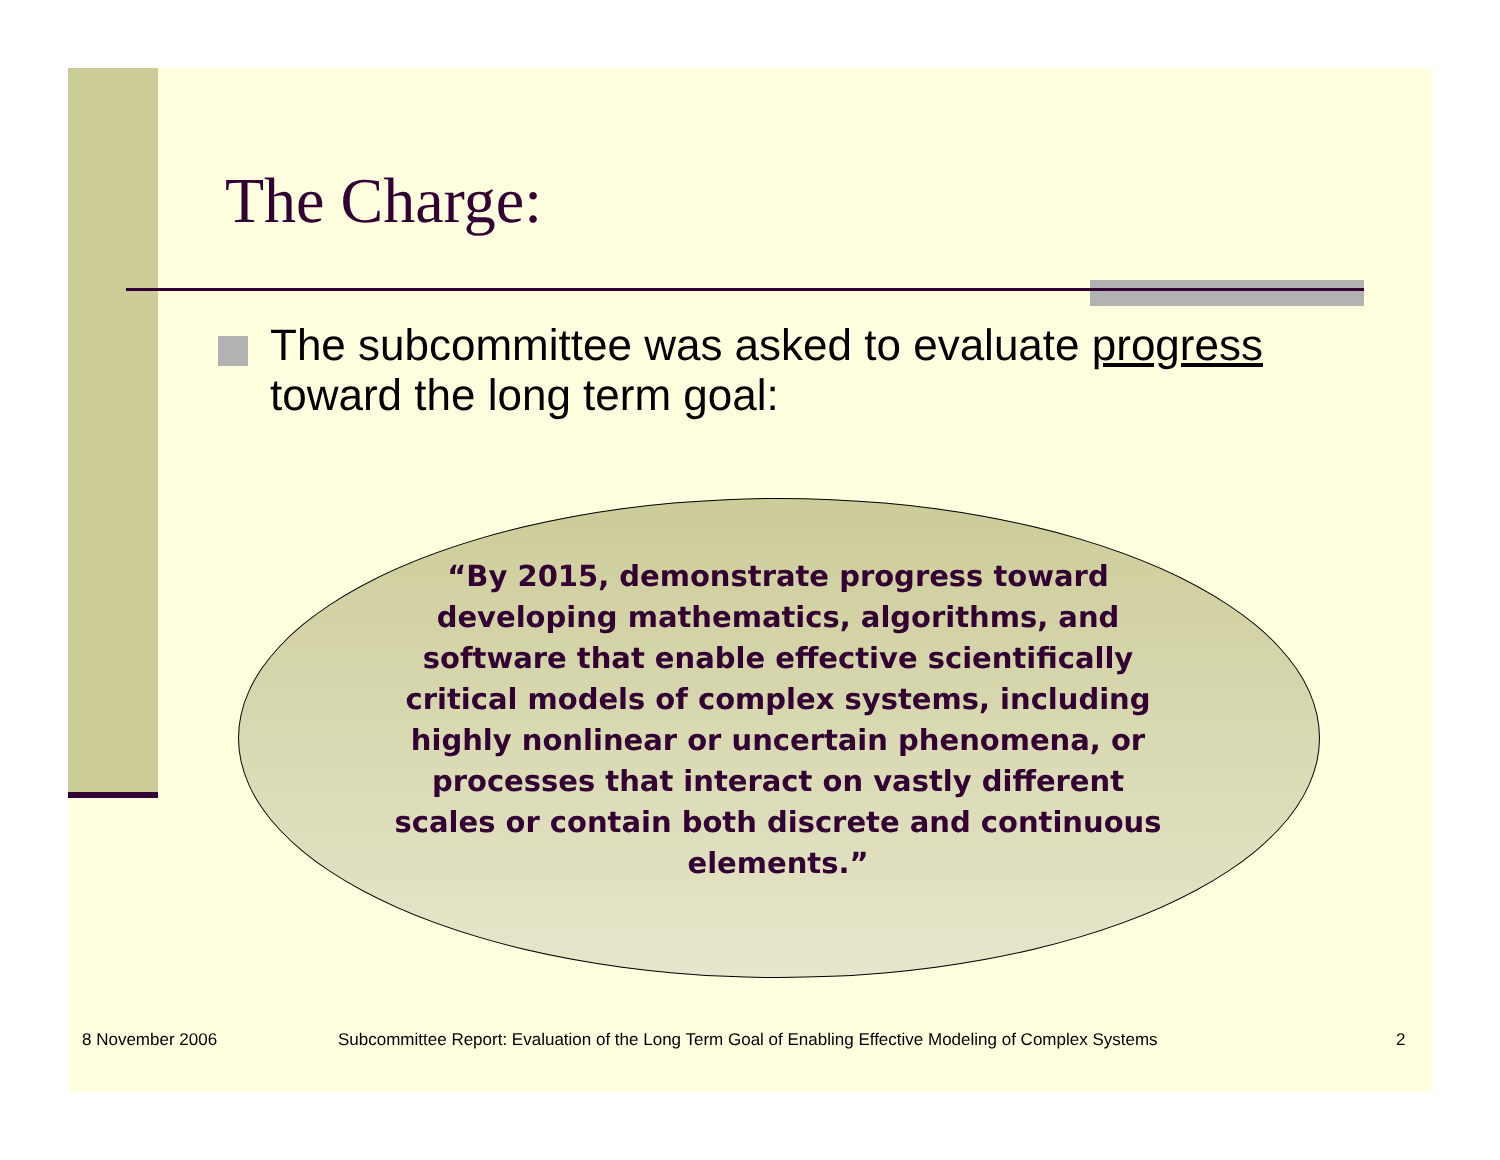The Charge:
The subcommittee was asked to evaluate progress toward the long term goal:
“By 2015, demonstrate progress toward developing mathematics, algorithms, and software that enable effective scientifically critical models of complex systems, including highly nonlinear or uncertain phenomena, or processes that interact on vastly different scales or contain both discrete and continuous elements.”
8 November 2006
Subcommittee Report: Evaluation of the Long Term Goal of Enabling Effective Modeling of Complex Systems
2